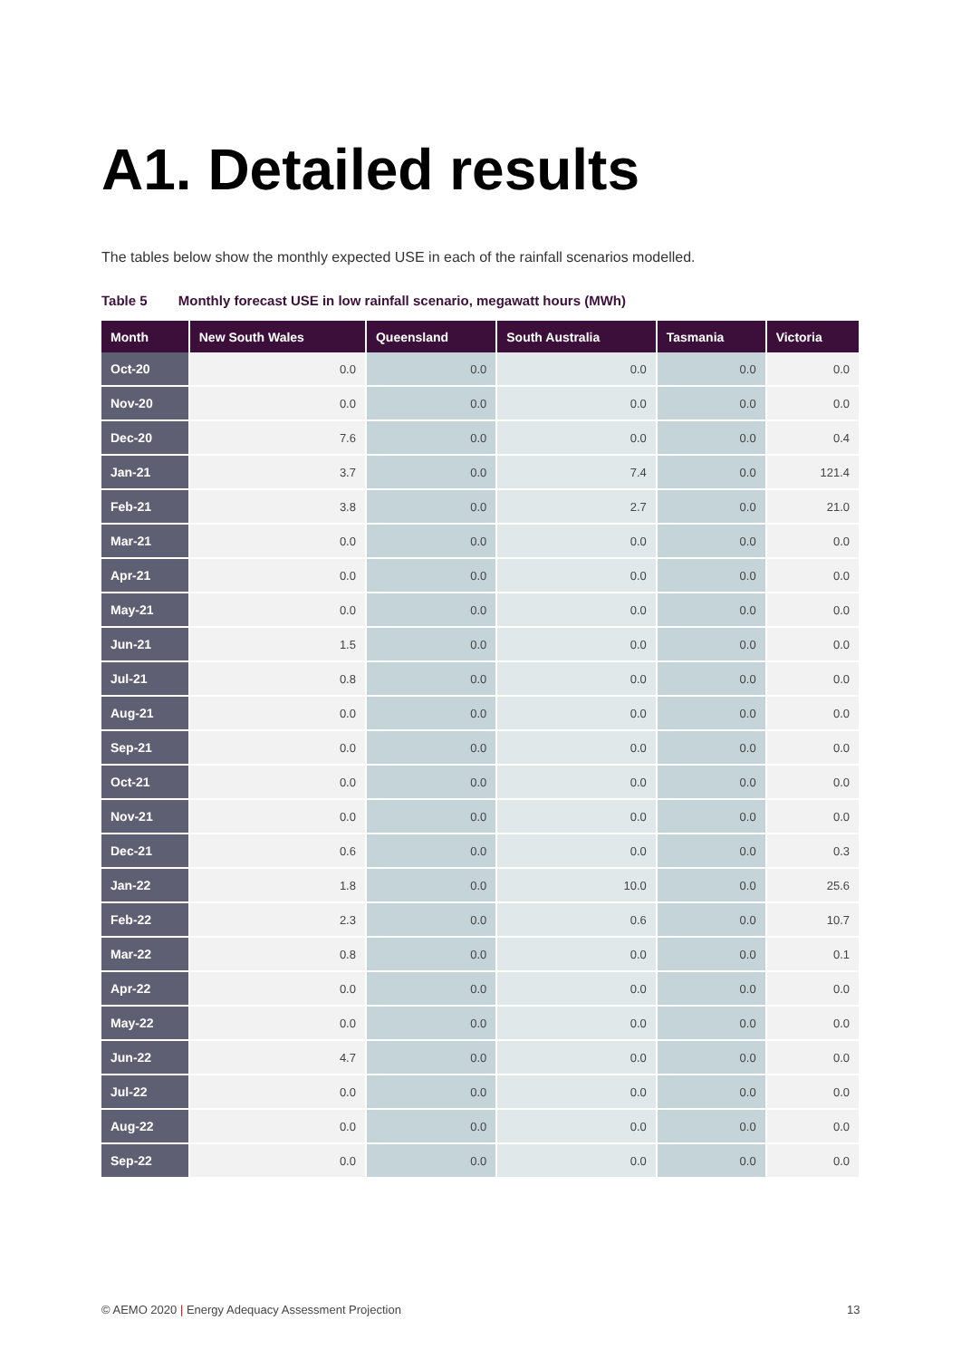A1. Detailed results
The tables below show the monthly expected USE in each of the rainfall scenarios modelled.
Table 5 Monthly forecast USE in low rainfall scenario, megawatt hours (MWh)
| Month | New South Wales | Queensland | South Australia | Tasmania | Victoria |
| --- | --- | --- | --- | --- | --- |
| Oct-20 | 0.0 | 0.0 | 0.0 | 0.0 | 0.0 |
| Nov-20 | 0.0 | 0.0 | 0.0 | 0.0 | 0.0 |
| Dec-20 | 7.6 | 0.0 | 0.0 | 0.0 | 0.4 |
| Jan-21 | 3.7 | 0.0 | 7.4 | 0.0 | 121.4 |
| Feb-21 | 3.8 | 0.0 | 2.7 | 0.0 | 21.0 |
| Mar-21 | 0.0 | 0.0 | 0.0 | 0.0 | 0.0 |
| Apr-21 | 0.0 | 0.0 | 0.0 | 0.0 | 0.0 |
| May-21 | 0.0 | 0.0 | 0.0 | 0.0 | 0.0 |
| Jun-21 | 1.5 | 0.0 | 0.0 | 0.0 | 0.0 |
| Jul-21 | 0.8 | 0.0 | 0.0 | 0.0 | 0.0 |
| Aug-21 | 0.0 | 0.0 | 0.0 | 0.0 | 0.0 |
| Sep-21 | 0.0 | 0.0 | 0.0 | 0.0 | 0.0 |
| Oct-21 | 0.0 | 0.0 | 0.0 | 0.0 | 0.0 |
| Nov-21 | 0.0 | 0.0 | 0.0 | 0.0 | 0.0 |
| Dec-21 | 0.6 | 0.0 | 0.0 | 0.0 | 0.3 |
| Jan-22 | 1.8 | 0.0 | 10.0 | 0.0 | 25.6 |
| Feb-22 | 2.3 | 0.0 | 0.6 | 0.0 | 10.7 |
| Mar-22 | 0.8 | 0.0 | 0.0 | 0.0 | 0.1 |
| Apr-22 | 0.0 | 0.0 | 0.0 | 0.0 | 0.0 |
| May-22 | 0.0 | 0.0 | 0.0 | 0.0 | 0.0 |
| Jun-22 | 4.7 | 0.0 | 0.0 | 0.0 | 0.0 |
| Jul-22 | 0.0 | 0.0 | 0.0 | 0.0 | 0.0 |
| Aug-22 | 0.0 | 0.0 | 0.0 | 0.0 | 0.0 |
| Sep-22 | 0.0 | 0.0 | 0.0 | 0.0 | 0.0 |
© AEMO 2020 | Energy Adequacy Assessment Projection
13